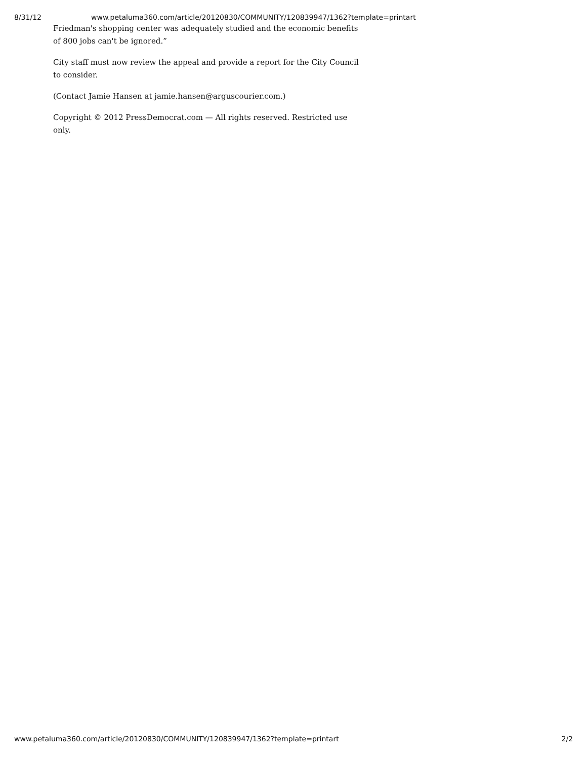8/31/12 www.petaluma360.com/article/20120830/COMMUNITY/120839947/1362?template=printart
Friedman's shopping center was adequately studied and the economic benefits of 800 jobs can't be ignored.”
City staff must now review the appeal and provide a report for the City Council to consider.
(Contact Jamie Hansen at jamie.hansen@arguscourier.com.)
Copyright © 2012 PressDemocrat.com — All rights reserved. Restricted use only.
www.petaluma360.com/article/20120830/COMMUNITY/120839947/1362?template=printart 2/2